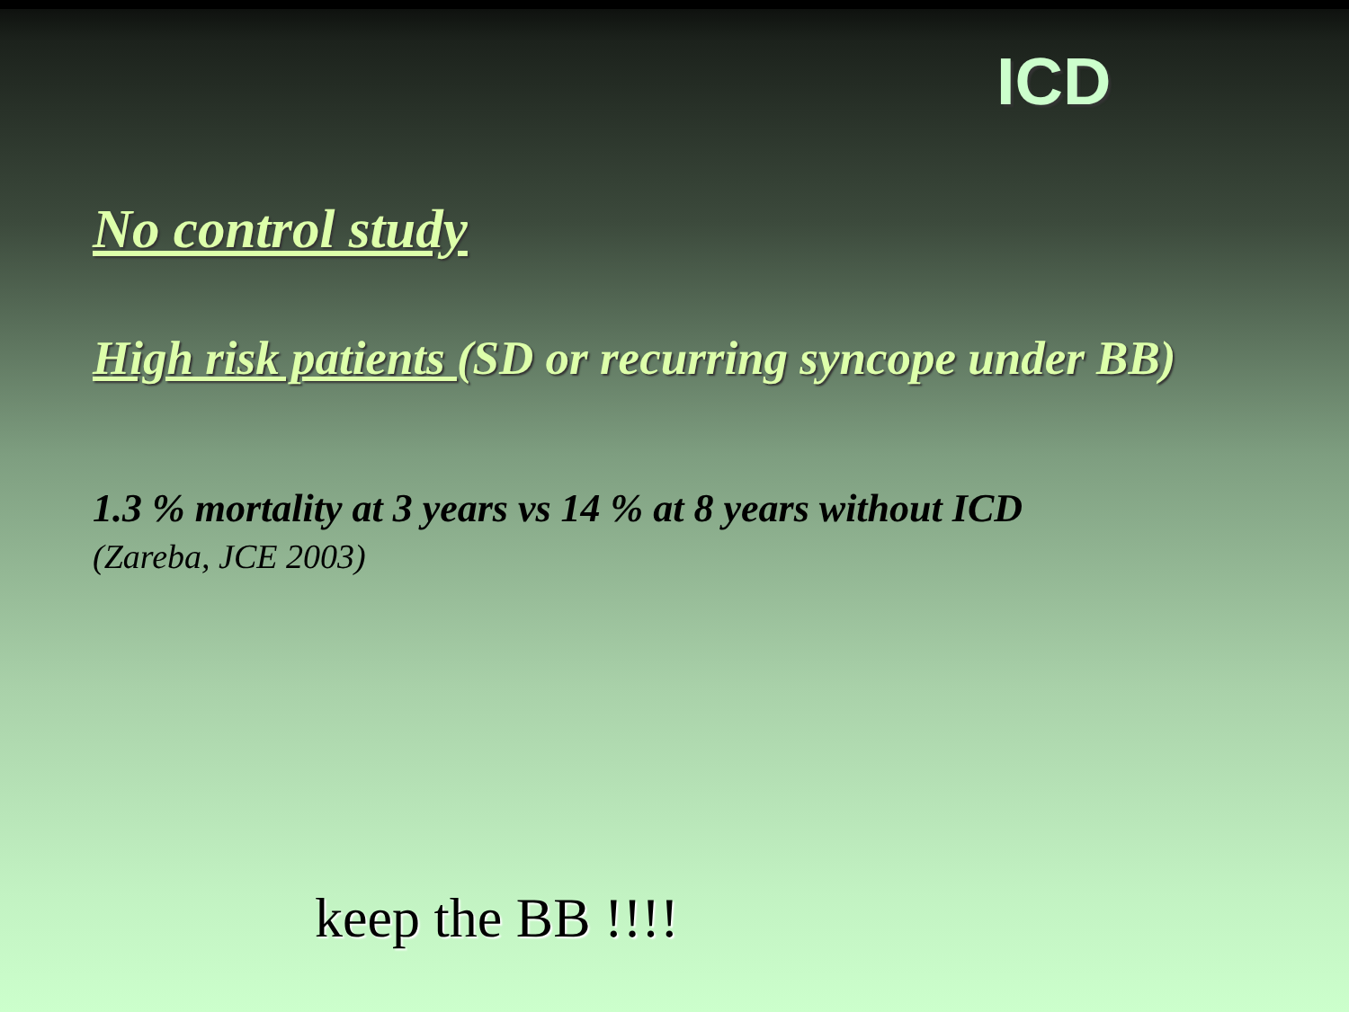ICD
No control study
High risk patients (SD or recurring syncope under BB)
1.3 % mortality at 3 years vs 14 % at 8 years without ICD
(Zareba, JCE 2003)
keep the BB !!!!